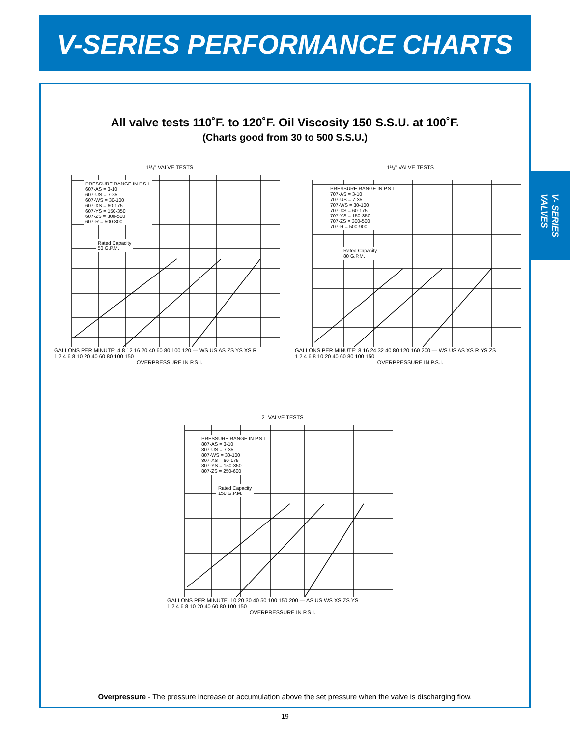V-SERIES PERFORMANCE CHARTS
V- SERIES
VALVES
All valve tests 110˚F. to 120˚F. Oil Viscosity 150 S.S.U. at 100˚F.
(Charts good from 30 to 500 S.S.U.)
1¹/₄" VALVE TESTS
PRESSURE RANGE IN P.S.I.
607-AS = 3-10
607-US = 7-35
607-WS = 30-100
607-XS = 60-175
607-YS = 150-350
607-ZS = 300-500
607-R = 500-800
Rated Capacity
50 G.P.M.
GALLONS PER MINUTE: 4 8 12 16 20 40 60 80 100 120 — WS US AS ZS YS XS R
1 2 4 6 8 10 20 40 60 80 100 150
OVERPRESSURE IN P.S.I.
1¹/₂" VALVE TESTS
PRESSURE RANGE IN P.S.I.
707-AS = 3-10
707-US = 7-35
707-WS = 30-100
707-XS = 60-175
707-YS = 150-350
707-ZS = 300-500
707-R = 500-900
Rated Capacity
80 G.P.M.
GALLONS PER MINUTE: 8 16 24 32 40 80 120 160 200 — WS US AS XS R YS ZS
1 2 4 6 8 10 20 40 60 80 100 150
OVERPRESSURE IN P.S.I.
2" VALVE TESTS
PRESSURE RANGE IN P.S.I.
807-AS = 3-10
807-US = 7-35
807-WS = 30-100
807-XS = 60-175
807-YS = 150-350
807-ZS = 250-600
Rated Capacity
150 G.P.M.
GALLONS PER MINUTE: 10 20 30 40 50 100 150 200 — AS US WS XS ZS YS
1 2 4 6 8 10 20 40 60 80 100 150
OVERPRESSURE IN P.S.I.
Overpressure - The pressure increase or accumulation above the set pressure when the valve is discharging flow.
19